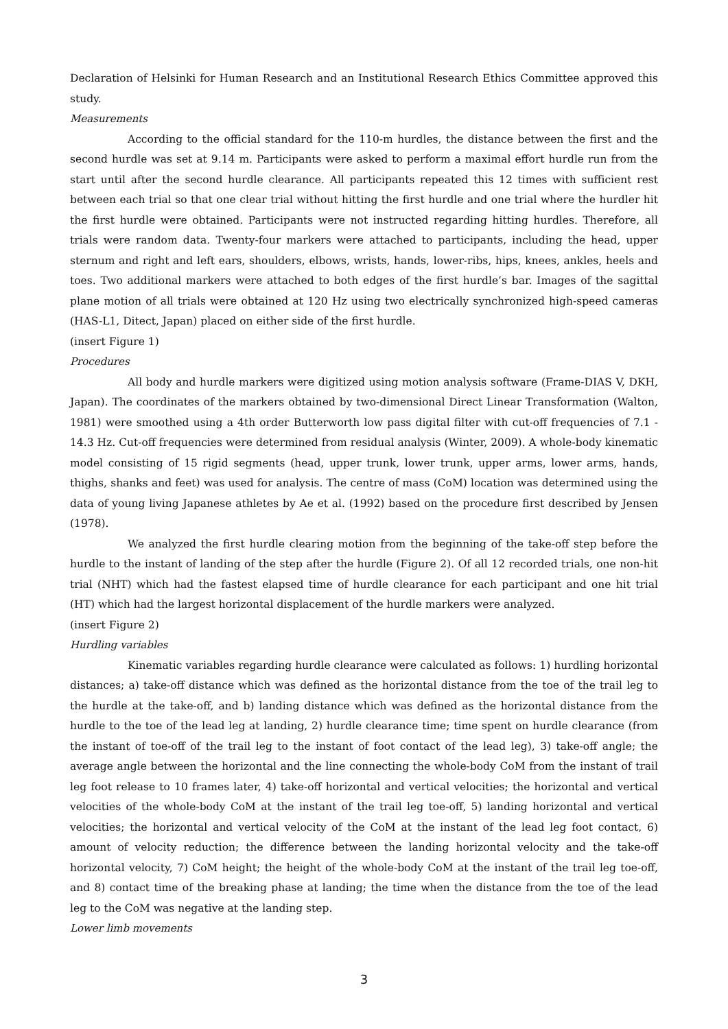Declaration of Helsinki for Human Research and an Institutional Research Ethics Committee approved this study.
Measurements
According to the official standard for the 110-m hurdles, the distance between the first and the second hurdle was set at 9.14 m. Participants were asked to perform a maximal effort hurdle run from the start until after the second hurdle clearance. All participants repeated this 12 times with sufficient rest between each trial so that one clear trial without hitting the first hurdle and one trial where the hurdler hit the first hurdle were obtained. Participants were not instructed regarding hitting hurdles. Therefore, all trials were random data. Twenty-four markers were attached to participants, including the head, upper sternum and right and left ears, shoulders, elbows, wrists, hands, lower-ribs, hips, knees, ankles, heels and toes. Two additional markers were attached to both edges of the first hurdle’s bar. Images of the sagittal plane motion of all trials were obtained at 120 Hz using two electrically synchronized high-speed cameras (HAS-L1, Ditect, Japan) placed on either side of the first hurdle.
(insert Figure 1)
Procedures
All body and hurdle markers were digitized using motion analysis software (Frame-DIAS V, DKH, Japan). The coordinates of the markers obtained by two-dimensional Direct Linear Transformation (Walton, 1981) were smoothed using a 4th order Butterworth low pass digital filter with cut-off frequencies of 7.1 - 14.3 Hz. Cut-off frequencies were determined from residual analysis (Winter, 2009). A whole-body kinematic model consisting of 15 rigid segments (head, upper trunk, lower trunk, upper arms, lower arms, hands, thighs, shanks and feet) was used for analysis. The centre of mass (CoM) location was determined using the data of young living Japanese athletes by Ae et al. (1992) based on the procedure first described by Jensen (1978).
We analyzed the first hurdle clearing motion from the beginning of the take-off step before the hurdle to the instant of landing of the step after the hurdle (Figure 2). Of all 12 recorded trials, one non-hit trial (NHT) which had the fastest elapsed time of hurdle clearance for each participant and one hit trial (HT) which had the largest horizontal displacement of the hurdle markers were analyzed.
(insert Figure 2)
Hurdling variables
Kinematic variables regarding hurdle clearance were calculated as follows: 1) hurdling horizontal distances; a) take-off distance which was defined as the horizontal distance from the toe of the trail leg to the hurdle at the take-off, and b) landing distance which was defined as the horizontal distance from the hurdle to the toe of the lead leg at landing, 2) hurdle clearance time; time spent on hurdle clearance (from the instant of toe-off of the trail leg to the instant of foot contact of the lead leg), 3) take-off angle; the average angle between the horizontal and the line connecting the whole-body CoM from the instant of trail leg foot release to 10 frames later, 4) take-off horizontal and vertical velocities; the horizontal and vertical velocities of the whole-body CoM at the instant of the trail leg toe-off, 5) landing horizontal and vertical velocities; the horizontal and vertical velocity of the CoM at the instant of the lead leg foot contact, 6) amount of velocity reduction; the difference between the landing horizontal velocity and the take-off horizontal velocity, 7) CoM height; the height of the whole-body CoM at the instant of the trail leg toe-off, and 8) contact time of the breaking phase at landing; the time when the distance from the toe of the lead leg to the CoM was negative at the landing step.
Lower limb movements
3